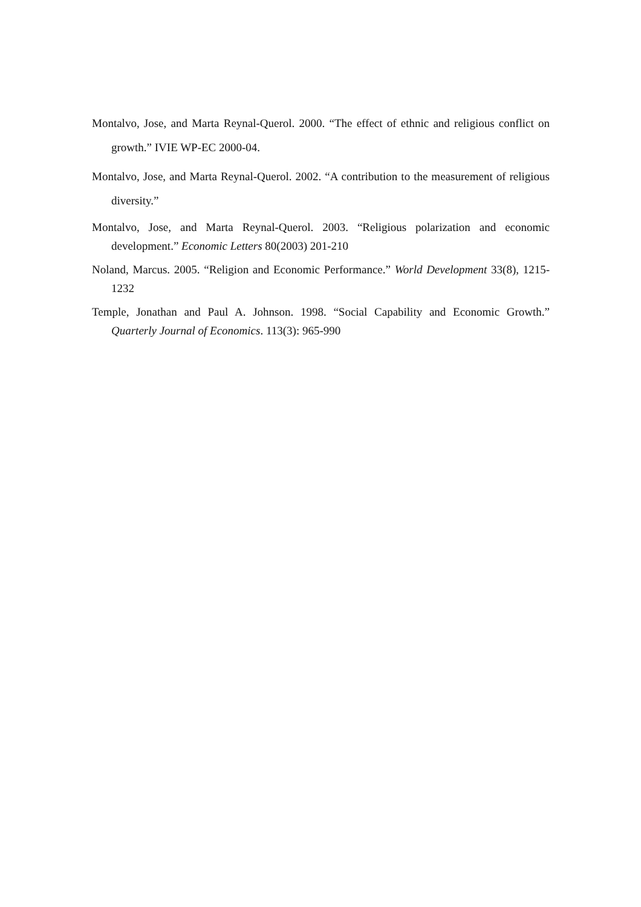Montalvo, Jose, and Marta Reynal-Querol. 2000. “The effect of ethnic and religious conflict on growth.” IVIE WP-EC 2000-04.
Montalvo, Jose, and Marta Reynal-Querol. 2002. “A contribution to the measurement of religious diversity.”
Montalvo, Jose, and Marta Reynal-Querol. 2003. “Religious polarization and economic development.” Economic Letters 80(2003) 201-210
Noland, Marcus. 2005. “Religion and Economic Performance.” World Development 33(8), 1215-1232
Temple, Jonathan and Paul A. Johnson. 1998. “Social Capability and Economic Growth.” Quarterly Journal of Economics. 113(3): 965-990